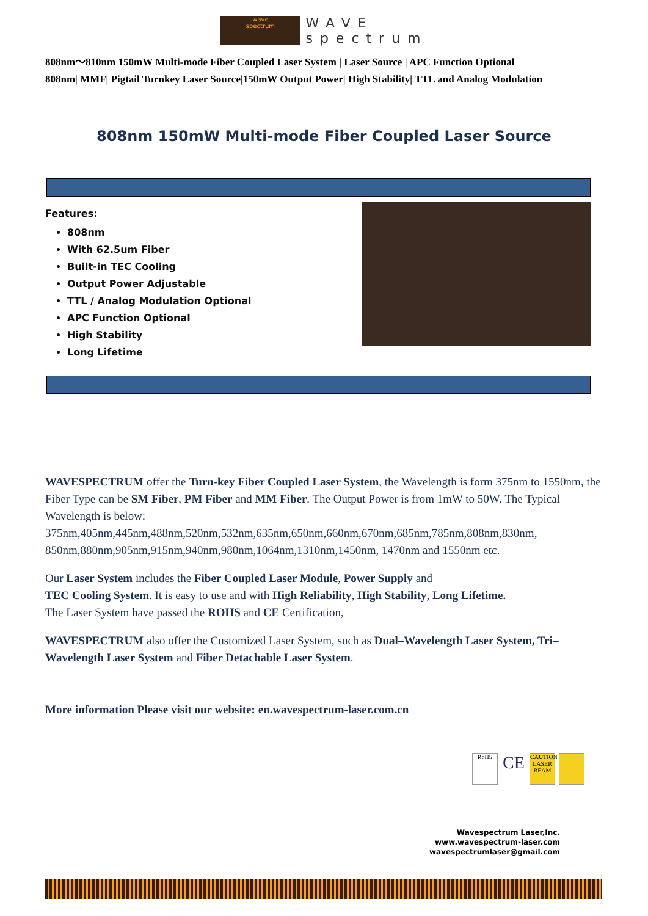wave
spectrum
WAVE
spectrum
808nm～810nm 150mW Multi-mode Fiber Coupled Laser System | Laser Source | APC Function Optional
808nm| MMF| Pigtail Turnkey Laser Source|150mW Output Power| High Stability| TTL and Analog Modulation
808nm 150mW Multi-mode Fiber Coupled Laser Source
Features:
808nm
With 62.5um Fiber
Built-in TEC Cooling
Output Power Adjustable
TTL / Analog Modulation Optional
APC Function Optional
High Stability
Long Lifetime
WAVESPECTRUM offer the Turn-key Fiber Coupled Laser System, the Wavelength is form 375nm to 1550nm, the Fiber Type can be SM Fiber, PM Fiber and MM Fiber. The Output Power is from 1mW to 50W. The Typical Wavelength is below:
375nm,405nm,445nm,488nm,520nm,532nm,635nm,650nm,660nm,670nm,685nm,785nm,808nm,830nm, 850nm,880nm,905nm,915nm,940nm,980nm,1064nm,1310nm,1450nm, 1470nm and 1550nm etc.
Our Laser System includes the Fiber Coupled Laser Module, Power Supply and
TEC Cooling System. It is easy to use and with High Reliability, High Stability, Long Lifetime.
The Laser System have passed the ROHS and CE Certification,
WAVESPECTRUM also offer the Customized Laser System, such as Dual–Wavelength Laser System, Tri–Wavelength Laser System and Fiber Detachable Laser System.
More information Please visit our website: en.wavespectrum-laser.com.cn
RoHS
CE
CAUTION LASER BEAM
Wavespectrum Laser,Inc.
www.wavespectrum-laser.com
wavespectrumlaser@gmail.com